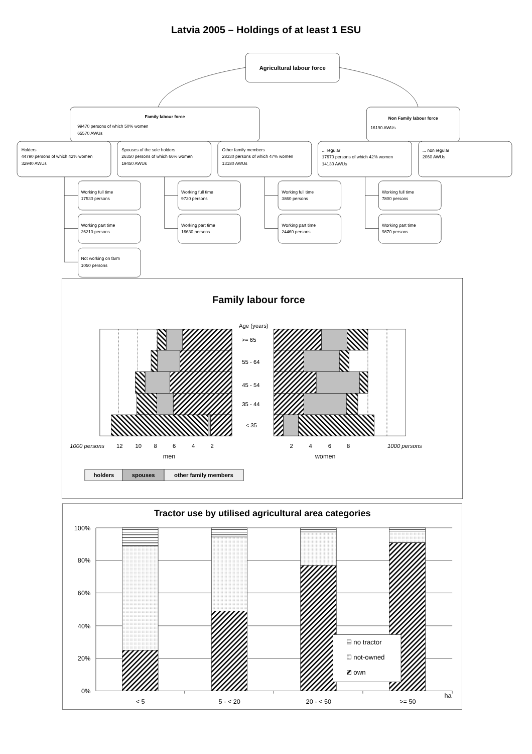Latvia 2005 – Holdings of at least 1 ESU
Agricultural labour force
Family labour force
99470 persons of which 50% women
65570 AWUs
Non Family labour force
16190 AWUs
Holders
44790 persons of which 42% women
32940 AWUs
Spouses of the sole holders
26350 persons of which 66% women
19450 AWUs
Other family members
28330 persons of which 47% women
13180 AWUs
... regular
17670 persons of which 42% women
14130 AWUs
... non regular
2060 AWUs
Working full time
17530 persons
Working part time
26210 persons
Not working on farm
1050 persons
Working full time
9720 persons
Working part time
16630 persons
Working full time
3860 persons
Working part time
24460 persons
Working full time
7800 persons
Working part time
9870 persons
Family labour force
Age (years)
>= 65
55 - 64
45 - 54
35 - 44
< 35
1000 persons
12
10
8
6
4
2
2
4
6
8
1000 persons
men
women
holders
spouses
other family members
Tractor use by utilised agricultural area categories
no tractor
not-owned
own
100%
80%
60%
40%
20%
0%
ha
< 5
5 - < 20
20 - < 50
>= 50